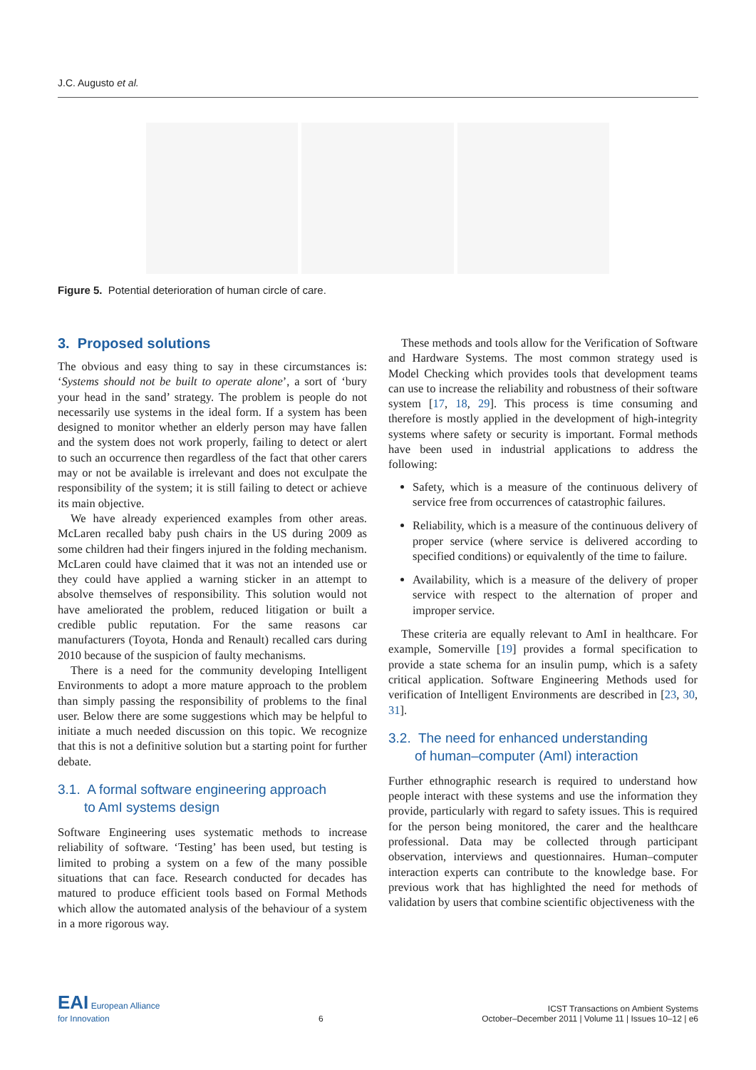J.C. Augusto et al.
Figure 5. Potential deterioration of human circle of care.
3. Proposed solutions
The obvious and easy thing to say in these circumstances is: ‘Systems should not be built to operate alone’, a sort of ‘bury your head in the sand’ strategy. The problem is people do not necessarily use systems in the ideal form. If a system has been designed to monitor whether an elderly person may have fallen and the system does not work properly, failing to detect or alert to such an occurrence then regardless of the fact that other carers may or not be available is irrelevant and does not exculpate the responsibility of the system; it is still failing to detect or achieve its main objective.
We have already experienced examples from other areas. McLaren recalled baby push chairs in the US during 2009 as some children had their fingers injured in the folding mechanism. McLaren could have claimed that it was not an intended use or they could have applied a warning sticker in an attempt to absolve themselves of responsibility. This solution would not have ameliorated the problem, reduced litigation or built a credible public reputation. For the same reasons car manufacturers (Toyota, Honda and Renault) recalled cars during 2010 because of the suspicion of faulty mechanisms.
There is a need for the community developing Intelligent Environments to adopt a more mature approach to the problem than simply passing the responsibility of problems to the final user. Below there are some suggestions which may be helpful to initiate a much needed discussion on this topic. We recognize that this is not a definitive solution but a starting point for further debate.
3.1. A formal software engineering approach
to AmI systems design
Software Engineering uses systematic methods to increase reliability of software. ‘Testing’ has been used, but testing is limited to probing a system on a few of the many possible situations that can face. Research conducted for decades has matured to produce efficient tools based on Formal Methods which allow the automated analysis of the behaviour of a system in a more rigorous way.
These methods and tools allow for the Verification of Software and Hardware Systems. The most common strategy used is Model Checking which provides tools that development teams can use to increase the reliability and robustness of their software system [17, 18, 29]. This process is time consuming and therefore is mostly applied in the development of high-integrity systems where safety or security is important. Formal methods have been used in industrial applications to address the following:
Safety, which is a measure of the continuous delivery of service free from occurrences of catastrophic failures.
Reliability, which is a measure of the continuous delivery of proper service (where service is delivered according to specified conditions) or equivalently of the time to failure.
Availability, which is a measure of the delivery of proper service with respect to the alternation of proper and improper service.
These criteria are equally relevant to AmI in healthcare. For example, Somerville [19] provides a formal specification to provide a state schema for an insulin pump, which is a safety critical application. Software Engineering Methods used for verification of Intelligent Environments are described in [23, 30, 31].
3.2. The need for enhanced understanding
of human–computer (AmI) interaction
Further ethnographic research is required to understand how people interact with these systems and use the information they provide, particularly with regard to safety issues. This is required for the person being monitored, the carer and the healthcare professional. Data may be collected through participant observation, interviews and questionnaires. Human–computer interaction experts can contribute to the knowledge base. For previous work that has highlighted the need for methods of validation by users that combine scientific objectiveness with the
EAI European Alliance
for Innovation
6
ICST Transactions on Ambient Systems
October–December 2011 | Volume 11 | Issues 10–12 | e6